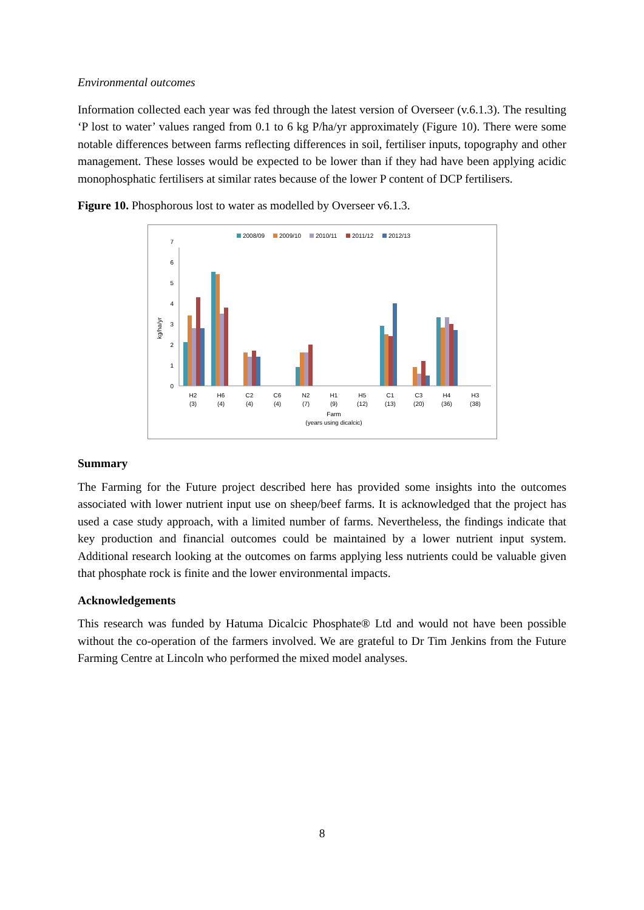Environmental outcomes
Information collected each year was fed through the latest version of Overseer (v.6.1.3). The resulting ‘P lost to water’ values ranged from 0.1 to 6 kg P/ha/yr approximately (Figure 10). There were some notable differences between farms reflecting differences in soil, fertiliser inputs, topography and other management. These losses would be expected to be lower than if they had have been applying acidic monophosphatic fertilisers at similar rates because of the lower P content of DCP fertilisers.
Figure 10. Phosphorous lost to water as modelled by Overseer v6.1.3.
2008/09
2009/10
2010/11
2011/12
2012/13
0
1
2
3
4
5
6
7
kg/ha/yr
H2
(3)
H6
(4)
C2
(4)
C6
(4)
N2
(7)
H1
(9)
H5
(12)
C1
(13)
C3
(20)
H4
(36)
H3
(38)
Farm
(years using dicalcic)
Summary
The Farming for the Future project described here has provided some insights into the outcomes associated with lower nutrient input use on sheep/beef farms. It is acknowledged that the project has used a case study approach, with a limited number of farms. Nevertheless, the findings indicate that key production and financial outcomes could be maintained by a lower nutrient input system. Additional research looking at the outcomes on farms applying less nutrients could be valuable given that phosphate rock is finite and the lower environmental impacts.
Acknowledgements
This research was funded by Hatuma Dicalcic Phosphate® Ltd and would not have been possible without the co-operation of the farmers involved. We are grateful to Dr Tim Jenkins from the Future Farming Centre at Lincoln who performed the mixed model analyses.
8